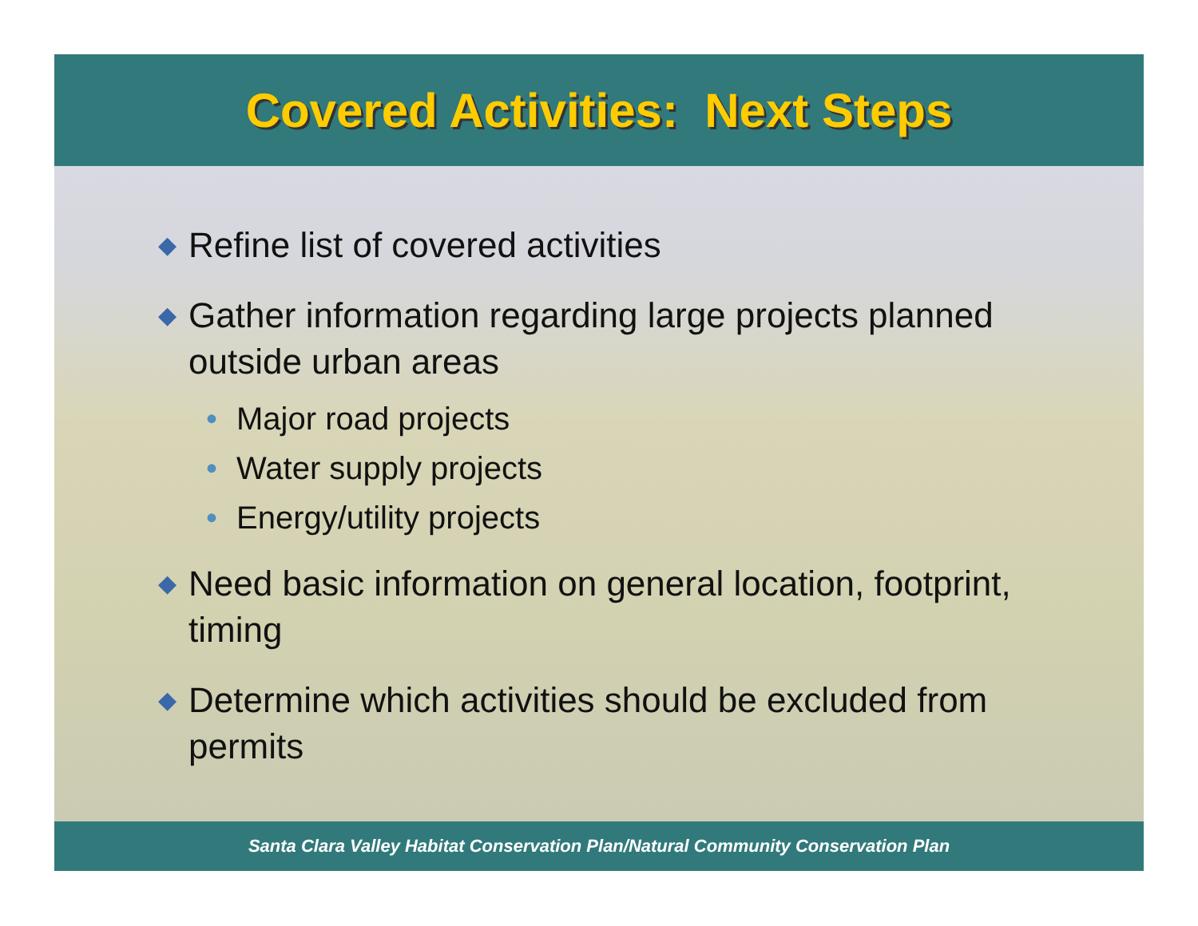Covered Activities: Next Steps
◆ Refine list of covered activities
◆ Gather information regarding large projects planned outside urban areas
• Major road projects
• Water supply projects
• Energy/utility projects
◆ Need basic information on general location, footprint, timing
◆ Determine which activities should be excluded from permits
Santa Clara Valley Habitat Conservation Plan/Natural Community Conservation Plan